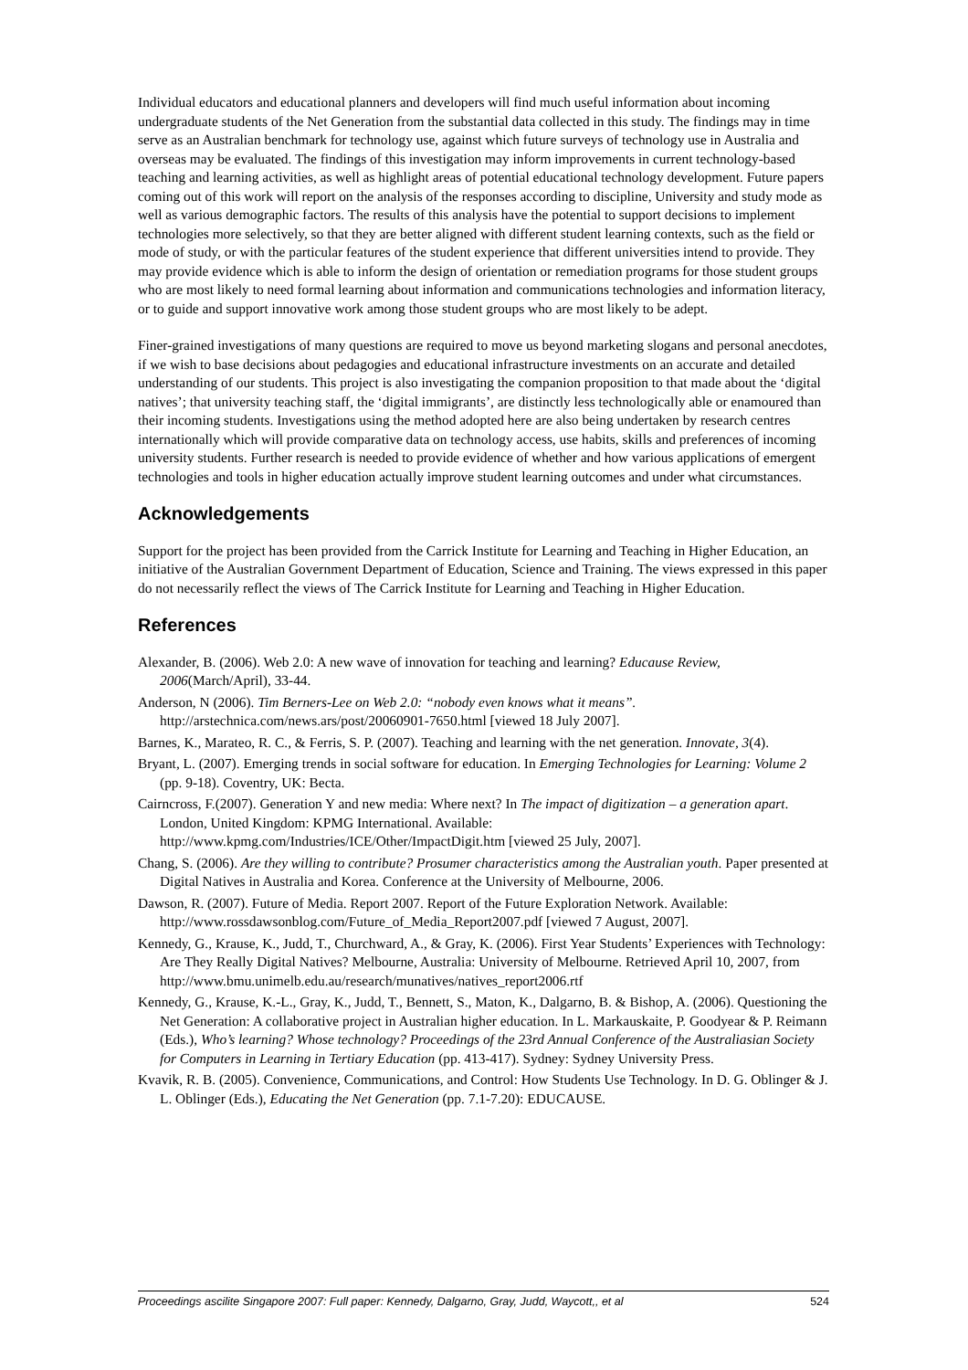Individual educators and educational planners and developers will find much useful information about incoming undergraduate students of the Net Generation from the substantial data collected in this study. The findings may in time serve as an Australian benchmark for technology use, against which future surveys of technology use in Australia and overseas may be evaluated. The findings of this investigation may inform improvements in current technology-based teaching and learning activities, as well as highlight areas of potential educational technology development. Future papers coming out of this work will report on the analysis of the responses according to discipline, University and study mode as well as various demographic factors. The results of this analysis have the potential to support decisions to implement technologies more selectively, so that they are better aligned with different student learning contexts, such as the field or mode of study, or with the particular features of the student experience that different universities intend to provide. They may provide evidence which is able to inform the design of orientation or remediation programs for those student groups who are most likely to need formal learning about information and communications technologies and information literacy, or to guide and support innovative work among those student groups who are most likely to be adept.
Finer-grained investigations of many questions are required to move us beyond marketing slogans and personal anecdotes, if we wish to base decisions about pedagogies and educational infrastructure investments on an accurate and detailed understanding of our students. This project is also investigating the companion proposition to that made about the ‘digital natives’; that university teaching staff, the ‘digital immigrants’, are distinctly less technologically able or enamoured than their incoming students. Investigations using the method adopted here are also being undertaken by research centres internationally which will provide comparative data on technology access, use habits, skills and preferences of incoming university students. Further research is needed to provide evidence of whether and how various applications of emergent technologies and tools in higher education actually improve student learning outcomes and under what circumstances.
Acknowledgements
Support for the project has been provided from the Carrick Institute for Learning and Teaching in Higher Education, an initiative of the Australian Government Department of Education, Science and Training. The views expressed in this paper do not necessarily reflect the views of The Carrick Institute for Learning and Teaching in Higher Education.
References
Alexander, B. (2006). Web 2.0: A new wave of innovation for teaching and learning? Educause Review, 2006(March/April), 33-44.
Anderson, N (2006). Tim Berners-Lee on Web 2.0: “nobody even knows what it means”. http://arstechnica.com/news.ars/post/20060901-7650.html [viewed 18 July 2007].
Barnes, K., Marateo, R. C., & Ferris, S. P. (2007). Teaching and learning with the net generation. Innovate, 3(4).
Bryant, L. (2007). Emerging trends in social software for education. In Emerging Technologies for Learning: Volume 2 (pp. 9-18). Coventry, UK: Becta.
Cairncross, F.(2007). Generation Y and new media: Where next? In The impact of digitization – a generation apart. London, United Kingdom: KPMG International. Available: http://www.kpmg.com/Industries/ICE/Other/ImpactDigit.htm [viewed 25 July, 2007].
Chang, S. (2006). Are they willing to contribute? Prosumer characteristics among the Australian youth. Paper presented at Digital Natives in Australia and Korea. Conference at the University of Melbourne, 2006.
Dawson, R. (2007). Future of Media. Report 2007. Report of the Future Exploration Network. Available: http://www.rossdawsonblog.com/Future_of_Media_Report2007.pdf [viewed 7 August, 2007].
Kennedy, G., Krause, K., Judd, T., Churchward, A., & Gray, K. (2006). First Year Students’ Experiences with Technology: Are They Really Digital Natives? Melbourne, Australia: University of Melbourne. Retrieved April 10, 2007, from http://www.bmu.unimelb.edu.au/research/munatives/natives_report2006.rtf
Kennedy, G., Krause, K.-L., Gray, K., Judd, T., Bennett, S., Maton, K., Dalgarno, B. & Bishop, A. (2006). Questioning the Net Generation: A collaborative project in Australian higher education. In L. Markauskaite, P. Goodyear & P. Reimann (Eds.), Who’s learning? Whose technology? Proceedings of the 23rd Annual Conference of the Australiasian Society for Computers in Learning in Tertiary Education (pp. 413-417). Sydney: Sydney University Press.
Kvavik, R. B. (2005). Convenience, Communications, and Control: How Students Use Technology. In D. G. Oblinger & J. L. Oblinger (Eds.), Educating the Net Generation (pp. 7.1-7.20): EDUCAUSE.
Proceedings ascilite Singapore 2007: Full paper: Kennedy, Dalgarno, Gray, Judd, Waycott,, et al 524